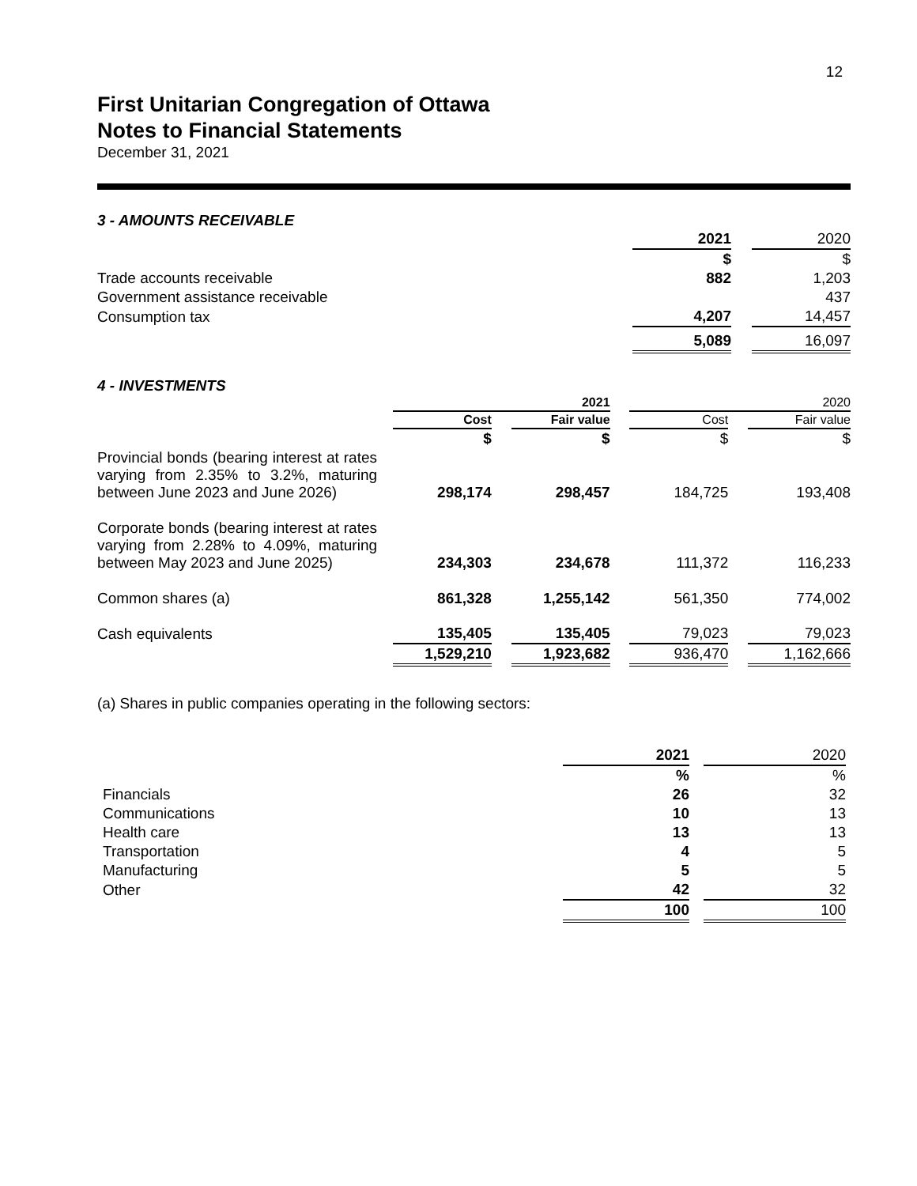12
First Unitarian Congregation of Ottawa
Notes to Financial Statements
December 31, 2021
3 - AMOUNTS RECEIVABLE
| | 2021 | | 2020 |
| | $ | | $ |
| Trade accounts receivable | 882 | | 1,203 |
| Government assistance receivable | | | 437 |
| Consumption tax | 4,207 | | 14,457 |
| | 5,089 | | 16,097 |
4 - INVESTMENTS
| | | 2021 | | | | 2020 | | |
| | | Cost | | Fair value | | Cost | | Fair value |
| | | $ | | $ | | $ | | $ |
| Provincial bonds (bearing interest at rates varying from 2.35% to 3.2%, maturing between June 2023 and June 2026) | | 298,174 | | 298,457 | | 184,725 | | 193,408 |
| Corporate bonds (bearing interest at rates varying from 2.28% to 4.09%, maturing between May 2023 and June 2025) | | 234,303 | | 234,678 | | 111,372 | | 116,233 |
| Common shares (a) | | 861,328 | | 1,255,142 | | 561,350 | | 774,002 |
| Cash equivalents | | 135,405 | | 135,405 | | 79,023 | | 79,023 |
| | | 1,529,210 | | 1,923,682 | | 936,470 | | 1,162,666 |
(a) Shares in public companies operating in the following sectors:
| | 2021 | | 2020 |
| | % | | % |
| Financials | 26 | | 32 |
| Communications | 10 | | 13 |
| Health care | 13 | | 13 |
| Transportation | 4 | | 5 |
| Manufacturing | 5 | | 5 |
| Other | 42 | | 32 |
| | 100 | | 100 |